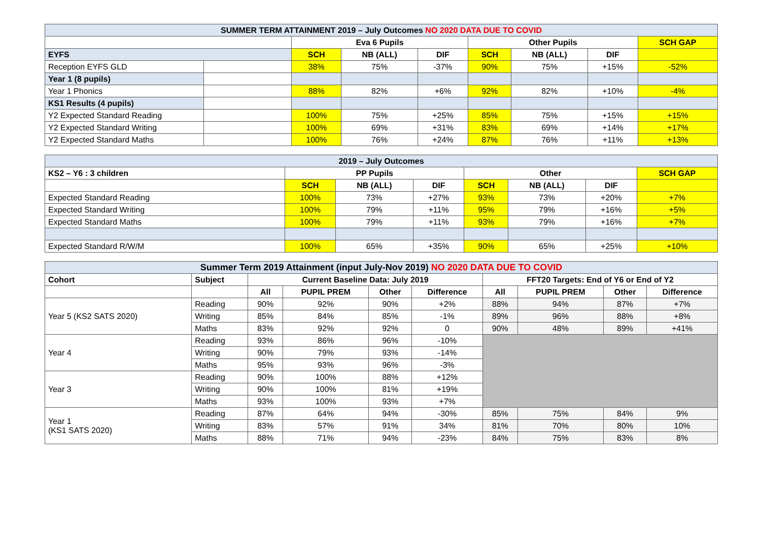| SUMMER TERM ATTAINMENT 2019 – July Outcomes NO 2020 DATA DUE TO COVID | | | | | | | | |
| --- | --- | --- | --- | --- | --- | --- | --- | --- |
| | | Eva 6 Pupils | | | Other Pupils | | | SCH GAP |
| EYFS | | SCH | NB (ALL) | DIF | SCH | NB (ALL) | DIF | |
| Reception EYFS GLD | | 38% | 75% | -37% | 90% | 75% | +15% | -52% |
| Year 1 (8 pupils) | | | | | | | | |
| Year 1 Phonics | | 88% | 82% | +6% | 92% | 82% | +10% | -4% |
| KS1 Results (4 pupils) | | | | | | | | |
| Y2 Expected Standard Reading | | 100% | 75% | +25% | 85% | 75% | +15% | +15% |
| Y2 Expected Standard Writing | | 100% | 69% | +31% | 83% | 69% | +14% | +17% |
| Y2 Expected Standard Maths | | 100% | 76% | +24% | 87% | 76% | +11% | +13% |
| 2019 – July Outcomes | | | | | | | |
| --- | --- | --- | --- | --- | --- | --- | --- |
| KS2 – Y6 : 3 children | PP Pupils | | | Other | | | SCH GAP |
| | SCH | NB (ALL) | DIF | SCH | NB (ALL) | DIF | |
| Expected Standard Reading | 100% | 73% | +27% | 93% | 73% | +20% | +7% |
| Expected Standard Writing | 100% | 79% | +11% | 95% | 79% | +16% | +5% |
| Expected Standard Maths | 100% | 79% | +11% | 93% | 79% | +16% | +7% |
| Expected Standard R/W/M | 100% | 65% | +35% | 90% | 65% | +25% | +10% |
| Summer Term 2019 Attainment (input July-Nov 2019) NO 2020 DATA DUE TO COVID | | | | | | | | | |
| --- | --- | --- | --- | --- | --- | --- | --- | --- | --- |
| Cohort | Subject | Current Baseline Data: July 2019 | | | | FFT20 Targets: End of Y6 or End of Y2 | | | |
| | | All | PUPIL PREM | Other | Difference | All | PUPIL PREM | Other | Difference |
| Year 5 (KS2 SATS 2020) | Reading | 90% | 92% | 90% | +2% | 88% | 94% | 87% | +7% |
| | Writing | 85% | 84% | 85% | -1% | 89% | 96% | 88% | +8% |
| | Maths | 83% | 92% | 92% | 0 | 90% | 48% | 89% | +41% |
| Year 4 | Reading | 93% | 86% | 96% | -10% | | | | |
| | Writing | 90% | 79% | 93% | -14% | | | | |
| | Maths | 95% | 93% | 96% | -3% | | | | |
| Year 3 | Reading | 90% | 100% | 88% | +12% | | | | |
| | Writing | 90% | 100% | 81% | +19% | | | | |
| | Maths | 93% | 100% | 93% | +7% | | | | |
| Year 1 (KS1 SATS 2020) | Reading | 87% | 64% | 94% | -30% | 85% | 75% | 84% | 9% |
| | Writing | 83% | 57% | 91% | 34% | 81% | 70% | 80% | 10% |
| | Maths | 88% | 71% | 94% | -23% | 84% | 75% | 83% | 8% |